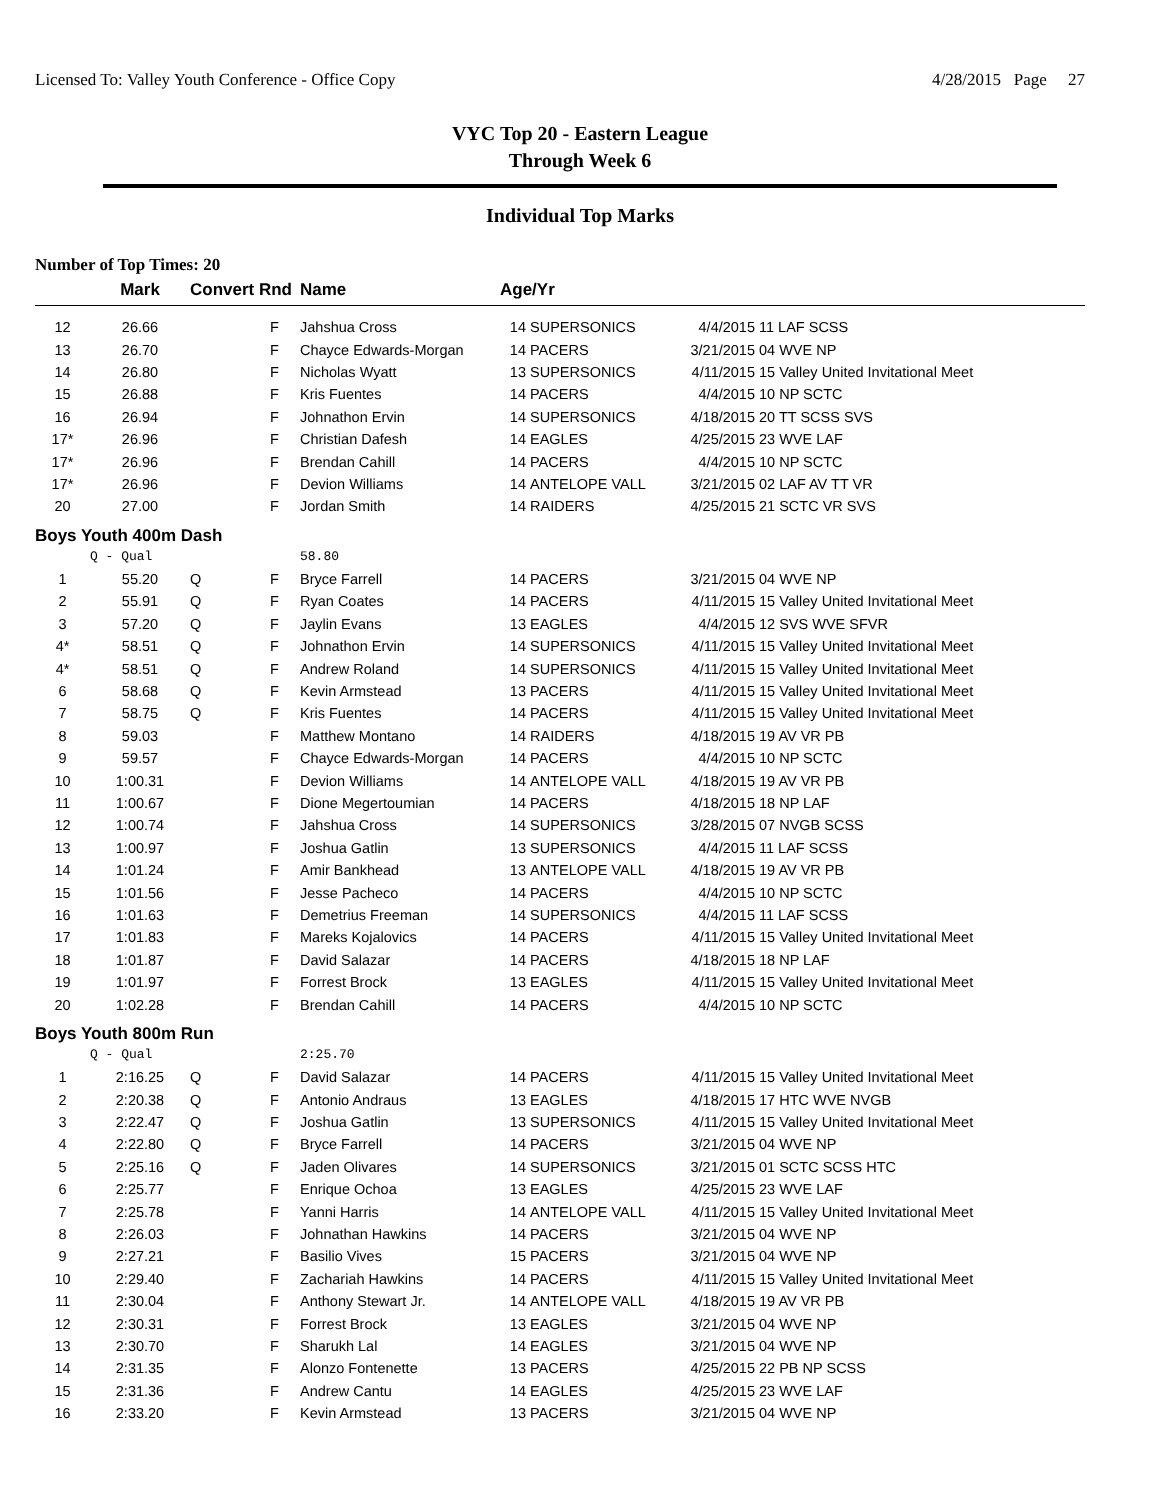Licensed To: Valley Youth Conference - Office Copy 4/28/2015 Page 27
VYC Top 20 - Eastern League
Through Week 6
Individual Top Marks
Number of Top Times: 20
| | Mark | Convert Rnd | | Name | Age/Yr | | | |
| --- | --- | --- | --- | --- | --- | --- | --- | --- |
| 12 | 26.66 | | F | Jahshua Cross | 14 | SUPERSONICS | 4/4/2015 | 11 LAF SCSS |
| 13 | 26.70 | | F | Chayce Edwards-Morgan | 14 | PACERS | 3/21/2015 | 04 WVE NP |
| 14 | 26.80 | | F | Nicholas Wyatt | 13 | SUPERSONICS | 4/11/2015 | 15 Valley United Invitational Meet |
| 15 | 26.88 | | F | Kris Fuentes | 14 | PACERS | 4/4/2015 | 10 NP SCTC |
| 16 | 26.94 | | F | Johnathon Ervin | 14 | SUPERSONICS | 4/18/2015 | 20 TT SCSS SVS |
| 17* | 26.96 | | F | Christian Dafesh | 14 | EAGLES | 4/25/2015 | 23 WVE LAF |
| 17* | 26.96 | | F | Brendan Cahill | 14 | PACERS | 4/4/2015 | 10 NP SCTC |
| 17* | 26.96 | | F | Devion Williams | 14 | ANTELOPE VALL | 3/21/2015 | 02 LAF AV TT VR |
| 20 | 27.00 | | F | Jordan Smith | 14 | RAIDERS | 4/25/2015 | 21 SCTC VR SVS |
| Boys Youth 400m Dash | | | | | | | | |
| | Q - Qual | | | 58.80 | | | | |
| 1 | 55.20 | Q | F | Bryce Farrell | 14 | PACERS | 3/21/2015 | 04 WVE NP |
| 2 | 55.91 | Q | F | Ryan Coates | 14 | PACERS | 4/11/2015 | 15 Valley United Invitational Meet |
| 3 | 57.20 | Q | F | Jaylin Evans | 13 | EAGLES | 4/4/2015 | 12 SVS WVE SFVR |
| 4* | 58.51 | Q | F | Johnathon Ervin | 14 | SUPERSONICS | 4/11/2015 | 15 Valley United Invitational Meet |
| 4* | 58.51 | Q | F | Andrew Roland | 14 | SUPERSONICS | 4/11/2015 | 15 Valley United Invitational Meet |
| 6 | 58.68 | Q | F | Kevin Armstead | 13 | PACERS | 4/11/2015 | 15 Valley United Invitational Meet |
| 7 | 58.75 | Q | F | Kris Fuentes | 14 | PACERS | 4/11/2015 | 15 Valley United Invitational Meet |
| 8 | 59.03 | | F | Matthew Montano | 14 | RAIDERS | 4/18/2015 | 19 AV VR PB |
| 9 | 59.57 | | F | Chayce Edwards-Morgan | 14 | PACERS | 4/4/2015 | 10 NP SCTC |
| 10 | 1:00.31 | | F | Devion Williams | 14 | ANTELOPE VALL | 4/18/2015 | 19 AV VR PB |
| 11 | 1:00.67 | | F | Dione Megertoumian | 14 | PACERS | 4/18/2015 | 18 NP LAF |
| 12 | 1:00.74 | | F | Jahshua Cross | 14 | SUPERSONICS | 3/28/2015 | 07 NVGB SCSS |
| 13 | 1:00.97 | | F | Joshua Gatlin | 13 | SUPERSONICS | 4/4/2015 | 11 LAF SCSS |
| 14 | 1:01.24 | | F | Amir Bankhead | 13 | ANTELOPE VALL | 4/18/2015 | 19 AV VR PB |
| 15 | 1:01.56 | | F | Jesse Pacheco | 14 | PACERS | 4/4/2015 | 10 NP SCTC |
| 16 | 1:01.63 | | F | Demetrius Freeman | 14 | SUPERSONICS | 4/4/2015 | 11 LAF SCSS |
| 17 | 1:01.83 | | F | Mareks Kojalovics | 14 | PACERS | 4/11/2015 | 15 Valley United Invitational Meet |
| 18 | 1:01.87 | | F | David Salazar | 14 | PACERS | 4/18/2015 | 18 NP LAF |
| 19 | 1:01.97 | | F | Forrest Brock | 13 | EAGLES | 4/11/2015 | 15 Valley United Invitational Meet |
| 20 | 1:02.28 | | F | Brendan Cahill | 14 | PACERS | 4/4/2015 | 10 NP SCTC |
| Boys Youth 800m Run | | | | | | | | |
| | Q - Qual | | | 2:25.70 | | | | |
| 1 | 2:16.25 | Q | F | David Salazar | 14 | PACERS | 4/11/2015 | 15 Valley United Invitational Meet |
| 2 | 2:20.38 | Q | F | Antonio Andraus | 13 | EAGLES | 4/18/2015 | 17 HTC WVE NVGB |
| 3 | 2:22.47 | Q | F | Joshua Gatlin | 13 | SUPERSONICS | 4/11/2015 | 15 Valley United Invitational Meet |
| 4 | 2:22.80 | Q | F | Bryce Farrell | 14 | PACERS | 3/21/2015 | 04 WVE NP |
| 5 | 2:25.16 | Q | F | Jaden Olivares | 14 | SUPERSONICS | 3/21/2015 | 01 SCTC SCSS HTC |
| 6 | 2:25.77 | | F | Enrique Ochoa | 13 | EAGLES | 4/25/2015 | 23 WVE LAF |
| 7 | 2:25.78 | | F | Yanni Harris | 14 | ANTELOPE VALL | 4/11/2015 | 15 Valley United Invitational Meet |
| 8 | 2:26.03 | | F | Johnathan Hawkins | 14 | PACERS | 3/21/2015 | 04 WVE NP |
| 9 | 2:27.21 | | F | Basilio Vives | 15 | PACERS | 3/21/2015 | 04 WVE NP |
| 10 | 2:29.40 | | F | Zachariah Hawkins | 14 | PACERS | 4/11/2015 | 15 Valley United Invitational Meet |
| 11 | 2:30.04 | | F | Anthony Stewart Jr. | 14 | ANTELOPE VALL | 4/18/2015 | 19 AV VR PB |
| 12 | 2:30.31 | | F | Forrest Brock | 13 | EAGLES | 3/21/2015 | 04 WVE NP |
| 13 | 2:30.70 | | F | Sharukh Lal | 14 | EAGLES | 3/21/2015 | 04 WVE NP |
| 14 | 2:31.35 | | F | Alonzo Fontenette | 13 | PACERS | 4/25/2015 | 22 PB NP SCSS |
| 15 | 2:31.36 | | F | Andrew Cantu | 14 | EAGLES | 4/25/2015 | 23 WVE LAF |
| 16 | 2:33.20 | | F | Kevin Armstead | 13 | PACERS | 3/21/2015 | 04 WVE NP |